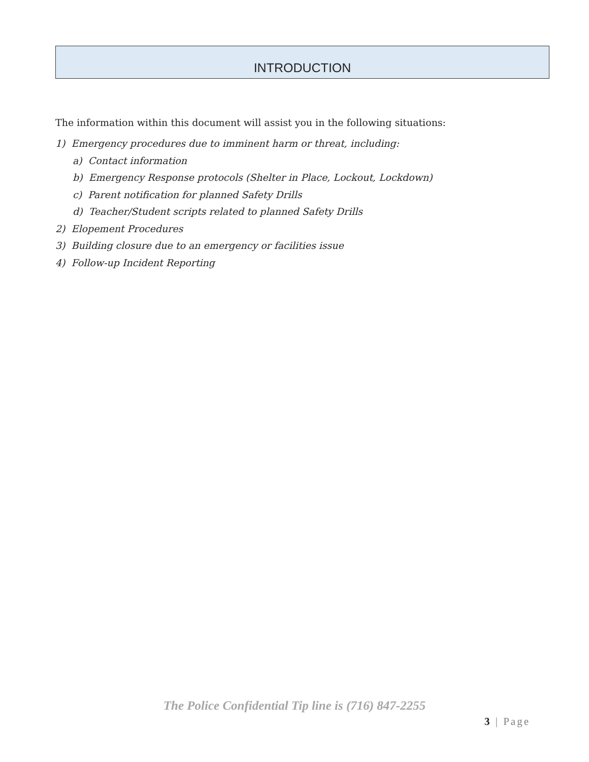INTRODUCTION
The information within this document will assist you in the following situations:
1) Emergency procedures due to imminent harm or threat, including:
a) Contact information
b) Emergency Response protocols (Shelter in Place, Lockout, Lockdown)
c) Parent notification for planned Safety Drills
d) Teacher/Student scripts related to planned Safety Drills
2) Elopement Procedures
3) Building closure due to an emergency or facilities issue
4) Follow-up Incident Reporting
The Police Confidential Tip line is (716) 847-2255
3 | Page